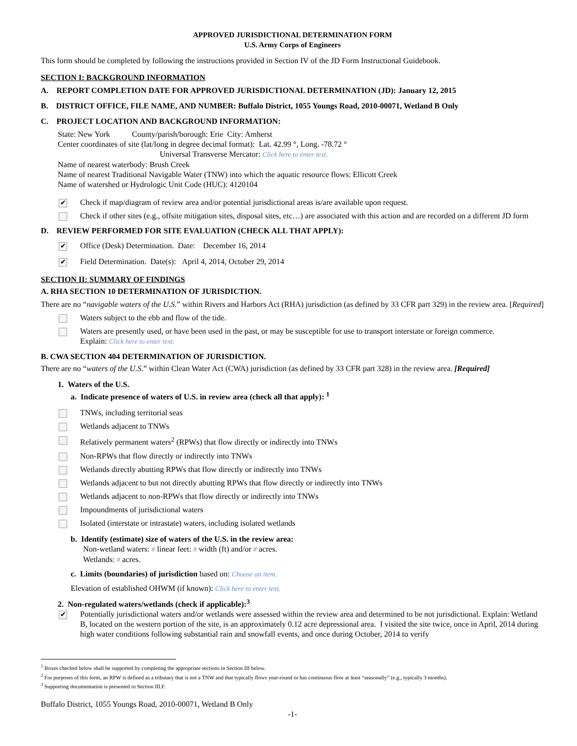APPROVED JURISDICTIONAL DETERMINATION FORM
U.S. Army Corps of Engineers
This form should be completed by following the instructions provided in Section IV of the JD Form Instructional Guidebook.
SECTION I: BACKGROUND INFORMATION
A. REPORT COMPLETION DATE FOR APPROVED JURISDICTIONAL DETERMINATION (JD): January 12, 2015
B. DISTRICT OFFICE, FILE NAME, AND NUMBER: Buffalo District, 1055 Youngs Road, 2010-00071, Wetland B Only
C. PROJECT LOCATION AND BACKGROUND INFORMATION:
State: New York County/parish/borough: Erie City: Amherst
Center coordinates of site (lat/long in degree decimal format): Lat. 42.99 °, Long. -78.72 °
Universal Transverse Mercator: Click here to enter text.
Name of nearest waterbody: Brush Creek
Name of nearest Traditional Navigable Water (TNW) into which the aquatic resource flows: Ellicott Creek
Name of watershed or Hydrologic Unit Code (HUC): 4120104
✔
Check if map/diagram of review area and/or potential jurisdictional areas is/are available upon request.
Check if other sites (e.g., offsite mitigation sites, disposal sites, etc…) are associated with this action and are recorded on a different JD form
D. REVIEW PERFORMED FOR SITE EVALUATION (CHECK ALL THAT APPLY):
✔
Office (Desk) Determination. Date: December 16, 2014
✔
Field Determination. Date(s): April 4, 2014, October 29, 2014
SECTION II: SUMMARY OF FINDINGS
A. RHA SECTION 10 DETERMINATION OF JURISDICTION.
There are no “navigable waters of the U.S.” within Rivers and Harbors Act (RHA) jurisdiction (as defined by 33 CFR part 329) in the review area. [Required]
Waters subject to the ebb and flow of the tide.
Waters are presently used, or have been used in the past, or may be susceptible for use to transport interstate or foreign commerce.
Explain: Click here to enter text.
B. CWA SECTION 404 DETERMINATION OF JURISDICTION.
There are no “waters of the U.S.” within Clean Water Act (CWA) jurisdiction (as defined by 33 CFR part 328) in the review area. [Required]
1. Waters of the U.S.
a. Indicate presence of waters of U.S. in review area (check all that apply): <sup>1</sup>
TNWs, including territorial seas
Wetlands adjacent to TNWs
Relatively permanent waters<sup>2</sup> (RPWs) that flow directly or indirectly into TNWs
Non-RPWs that flow directly or indirectly into TNWs
Wetlands directly abutting RPWs that flow directly or indirectly into TNWs
Wetlands adjacent to but not directly abutting RPWs that flow directly or indirectly into TNWs
Wetlands adjacent to non-RPWs that flow directly or indirectly into TNWs
Impoundments of jurisdictional waters
Isolated (interstate or intrastate) waters, including isolated wetlands
b. Identify (estimate) size of waters of the U.S. in the review area:
Non-wetland waters: # linear feet: # width (ft) and/or # acres.
Wetlands: # acres.
c. Limits (boundaries) of jurisdiction based on: Choose an item.
Elevation of established OHWM (if known): Click here to enter text.
2. Non-regulated waters/wetlands (check if applicable):<sup>3</sup>
✔
Potentially jurisdictional waters and/or wetlands were assessed within the review area and determined to be not jurisdictional. Explain: Wetland B, located on the western portion of the site, is an approximately 0.12 acre depressional area. I visited the site twice, once in April, 2014 during high water conditions following substantial rain and snowfall events, and once during October, 2014 to verify
<sup>1</sup> Boxes checked below shall be supported by completing the appropriate sections in Section III below.
<sup>2</sup> For purposes of this form, an RPW is defined as a tributary that is not a TNW and that typically flows year-round or has continuous flow at least “seasonally” (e.g., typically 3 months).
<sup>3</sup> Supporting documentation is presented in Section III.F.
Buffalo District, 1055 Youngs Road, 2010-00071, Wetland B Only
-1-